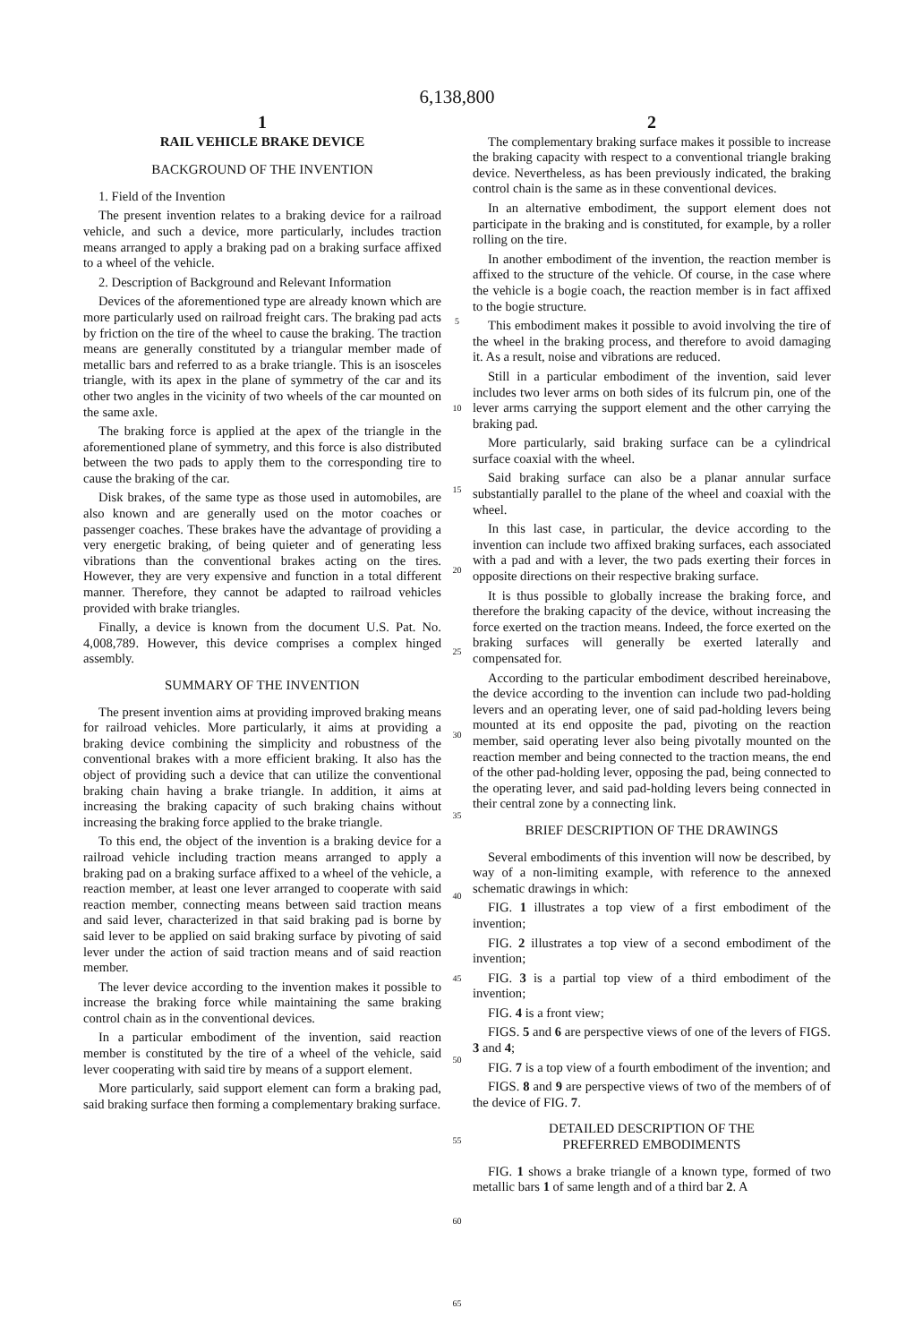6,138,800
1
RAIL VEHICLE BRAKE DEVICE
BACKGROUND OF THE INVENTION
1. Field of the Invention
The present invention relates to a braking device for a railroad vehicle, and such a device, more particularly, includes traction means arranged to apply a braking pad on a braking surface affixed to a wheel of the vehicle.
2. Description of Background and Relevant Information
Devices of the aforementioned type are already known which are more particularly used on railroad freight cars. The braking pad acts by friction on the tire of the wheel to cause the braking. The traction means are generally constituted by a triangular member made of metallic bars and referred to as a brake triangle. This is an isosceles triangle, with its apex in the plane of symmetry of the car and its other two angles in the vicinity of two wheels of the car mounted on the same axle.
The braking force is applied at the apex of the triangle in the aforementioned plane of symmetry, and this force is also distributed between the two pads to apply them to the corresponding tire to cause the braking of the car.
Disk brakes, of the same type as those used in automobiles, are also known and are generally used on the motor coaches or passenger coaches. These brakes have the advantage of providing a very energetic braking, of being quieter and of generating less vibrations than the conventional brakes acting on the tires. However, they are very expensive and function in a total different manner. Therefore, they cannot be adapted to railroad vehicles provided with brake triangles.
Finally, a device is known from the document U.S. Pat. No. 4,008,789. However, this device comprises a complex hinged assembly.
SUMMARY OF THE INVENTION
The present invention aims at providing improved braking means for railroad vehicles. More particularly, it aims at providing a braking device combining the simplicity and robustness of the conventional brakes with a more efficient braking. It also has the object of providing such a device that can utilize the conventional braking chain having a brake triangle. In addition, it aims at increasing the braking capacity of such braking chains without increasing the braking force applied to the brake triangle.
To this end, the object of the invention is a braking device for a railroad vehicle including traction means arranged to apply a braking pad on a braking surface affixed to a wheel of the vehicle, a reaction member, at least one lever arranged to cooperate with said reaction member, connecting means between said traction means and said lever, characterized in that said braking pad is borne by said lever to be applied on said braking surface by pivoting of said lever under the action of said traction means and of said reaction member.
The lever device according to the invention makes it possible to increase the braking force while maintaining the same braking control chain as in the conventional devices.
In a particular embodiment of the invention, said reaction member is constituted by the tire of a wheel of the vehicle, said lever cooperating with said tire by means of a support element.
More particularly, said support element can form a braking pad, said braking surface then forming a complementary braking surface.
5
10
15
20
25
30
35
40
45
50
55
60
65
2
The complementary braking surface makes it possible to increase the braking capacity with respect to a conventional triangle braking device. Nevertheless, as has been previously indicated, the braking control chain is the same as in these conventional devices.
In an alternative embodiment, the support element does not participate in the braking and is constituted, for example, by a roller rolling on the tire.
In another embodiment of the invention, the reaction member is affixed to the structure of the vehicle. Of course, in the case where the vehicle is a bogie coach, the reaction member is in fact affixed to the bogie structure.
This embodiment makes it possible to avoid involving the tire of the wheel in the braking process, and therefore to avoid damaging it. As a result, noise and vibrations are reduced.
Still in a particular embodiment of the invention, said lever includes two lever arms on both sides of its fulcrum pin, one of the lever arms carrying the support element and the other carrying the braking pad.
More particularly, said braking surface can be a cylindrical surface coaxial with the wheel.
Said braking surface can also be a planar annular surface substantially parallel to the plane of the wheel and coaxial with the wheel.
In this last case, in particular, the device according to the invention can include two affixed braking surfaces, each associated with a pad and with a lever, the two pads exerting their forces in opposite directions on their respective braking surface.
It is thus possible to globally increase the braking force, and therefore the braking capacity of the device, without increasing the force exerted on the traction means. Indeed, the force exerted on the braking surfaces will generally be exerted laterally and compensated for.
According to the particular embodiment described hereinabove, the device according to the invention can include two pad-holding levers and an operating lever, one of said pad-holding levers being mounted at its end opposite the pad, pivoting on the reaction member, said operating lever also being pivotally mounted on the reaction member and being connected to the traction means, the end of the other pad-holding lever, opposing the pad, being connected to the operating lever, and said pad-holding levers being connected in their central zone by a connecting link.
BRIEF DESCRIPTION OF THE DRAWINGS
Several embodiments of this invention will now be described, by way of a non-limiting example, with reference to the annexed schematic drawings in which:
FIG. 1 illustrates a top view of a first embodiment of the invention;
FIG. 2 illustrates a top view of a second embodiment of the invention;
FIG. 3 is a partial top view of a third embodiment of the invention;
FIG. 4 is a front view;
FIGS. 5 and 6 are perspective views of one of the levers of FIGS. 3 and 4;
FIG. 7 is a top view of a fourth embodiment of the invention; and
FIGS. 8 and 9 are perspective views of two of the members of of the device of FIG. 7.
DETAILED DESCRIPTION OF THE
PREFERRED EMBODIMENTS
FIG. 1 shows a brake triangle of a known type, formed of two metallic bars 1 of same length and of a third bar 2. A